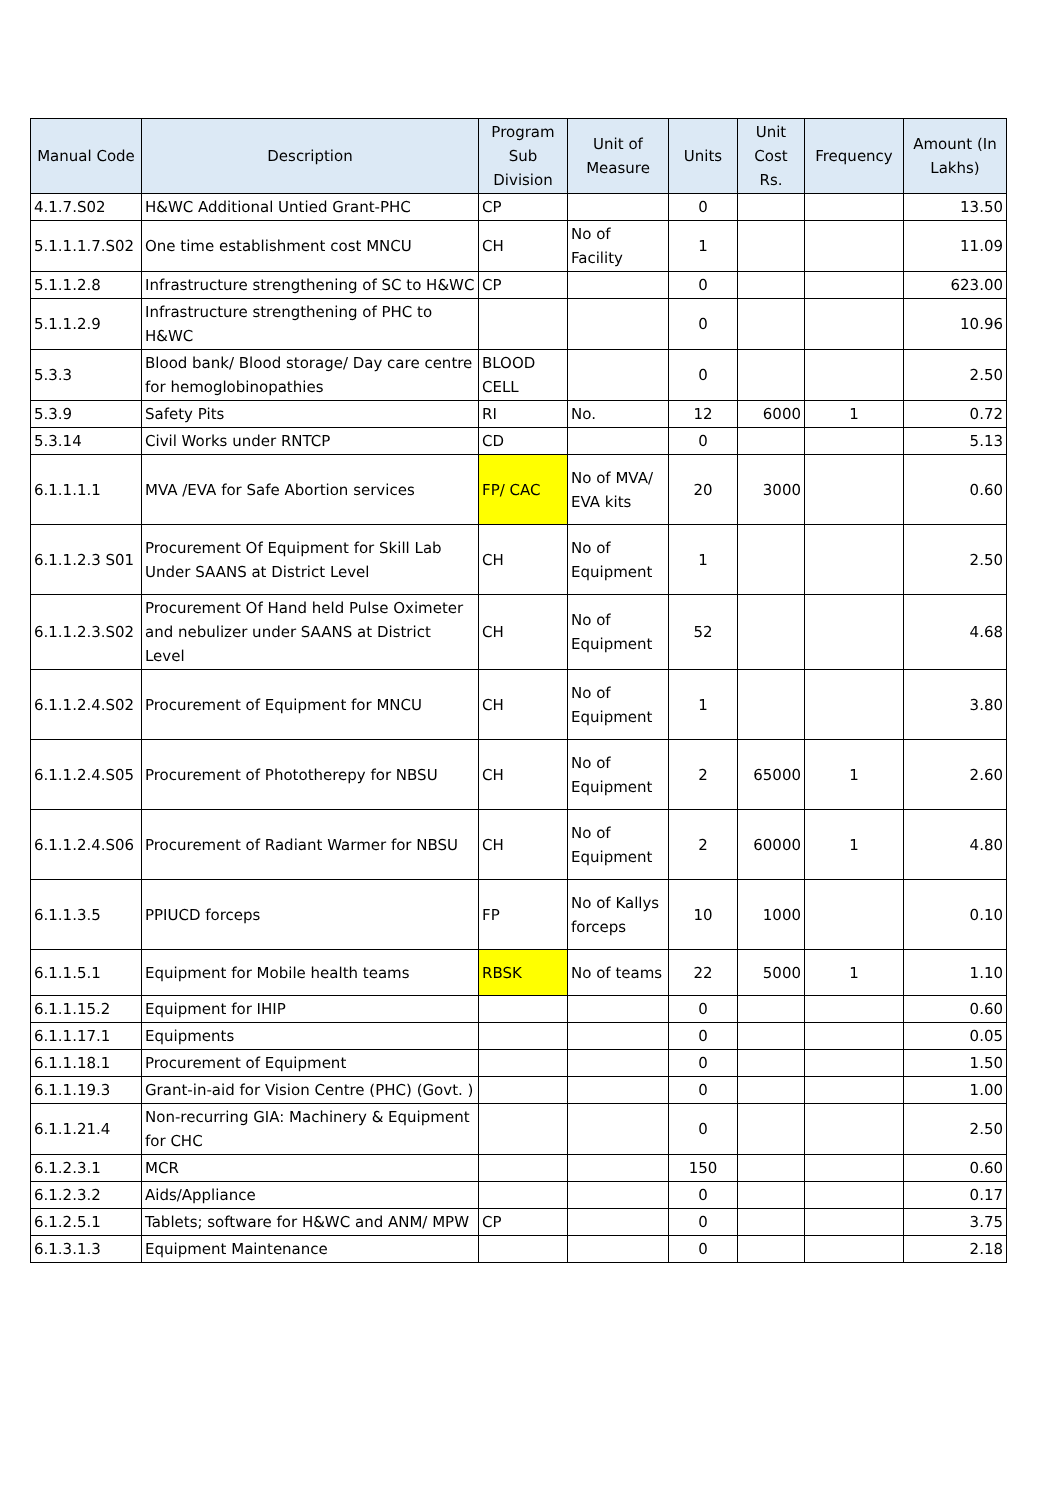| Manual Code | Description | Program Sub Division | Unit of Measure | Units | Unit Cost Rs. | Frequency | Amount (In Lakhs) |
| --- | --- | --- | --- | --- | --- | --- | --- |
| 4.1.7.S02 | H&WC Additional Untied Grant-PHC | CP | | 0 | | | 13.50 |
| 5.1.1.1.7.S02 | One time establishment cost MNCU | CH | No of Facility | 1 | | | 11.09 |
| 5.1.1.2.8 | Infrastructure strengthening of SC to H&WC | CP | | 0 | | | 623.00 |
| 5.1.1.2.9 | Infrastructure strengthening of PHC to H&WC | | | 0 | | | 10.96 |
| 5.3.3 | Blood bank/ Blood storage/ Day care centre for hemoglobinopathies | BLOOD CELL | | 0 | | | 2.50 |
| 5.3.9 | Safety Pits | RI | No. | 12 | 6000 | 1 | 0.72 |
| 5.3.14 | Civil Works under RNTCP | CD | | 0 | | | 5.13 |
| 6.1.1.1.1 | MVA /EVA for Safe Abortion services | FP/ CAC | No of MVA/ EVA kits | 20 | 3000 | | 0.60 |
| 6.1.1.2.3 S01 | Procurement Of Equipment for Skill Lab Under SAANS at District Level | CH | No of Equipment | 1 | | | 2.50 |
| 6.1.1.2.3.S02 | Procurement Of Hand held Pulse Oximeter and nebulizer under SAANS at District Level | CH | No of Equipment | 52 | | | 4.68 |
| 6.1.1.2.4.S02 | Procurement of Equipment for MNCU | CH | No of Equipment | 1 | | | 3.80 |
| 6.1.1.2.4.S05 | Procurement of Phototherepy for NBSU | CH | No of Equipment | 2 | 65000 | 1 | 2.60 |
| 6.1.1.2.4.S06 | Procurement of Radiant Warmer for NBSU | CH | No of Equipment | 2 | 60000 | 1 | 4.80 |
| 6.1.1.3.5 | PPIUCD forceps | FP | No of Kallys forceps | 10 | 1000 | | 0.10 |
| 6.1.1.5.1 | Equipment for Mobile health teams | RBSK | No of teams | 22 | 5000 | 1 | 1.10 |
| 6.1.1.15.2 | Equipment for IHIP | | | 0 | | | 0.60 |
| 6.1.1.17.1 | Equipments | | | 0 | | | 0.05 |
| 6.1.1.18.1 | Procurement of Equipment | | | 0 | | | 1.50 |
| 6.1.1.19.3 | Grant-in-aid for Vision Centre (PHC) (Govt. ) | | | 0 | | | 1.00 |
| 6.1.1.21.4 | Non-recurring GIA: Machinery & Equipment for CHC | | | 0 | | | 2.50 |
| 6.1.2.3.1 | MCR | | | 150 | | | 0.60 |
| 6.1.2.3.2 | Aids/Appliance | | | 0 | | | 0.17 |
| 6.1.2.5.1 | Tablets; software for H&WC and ANM/ MPW | CP | | 0 | | | 3.75 |
| 6.1.3.1.3 | Equipment Maintenance | | | 0 | | | 2.18 |